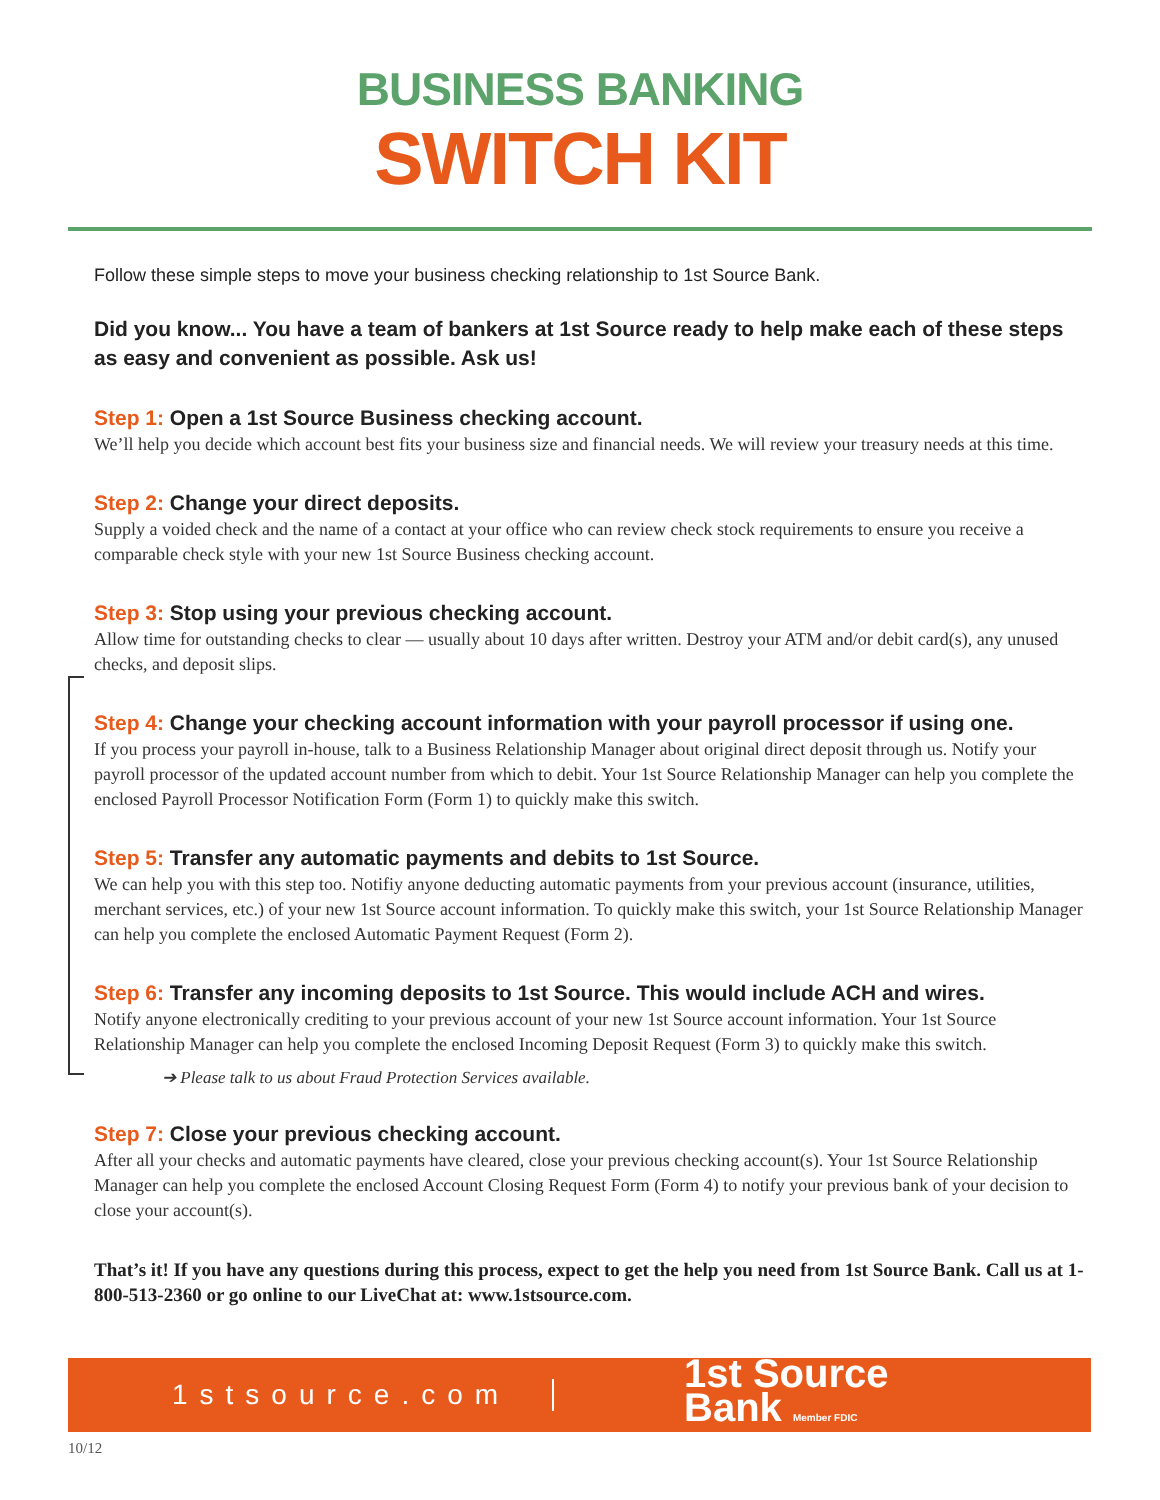BUSINESS BANKING
SWITCH KIT
Follow these simple steps to move your business checking relationship to 1st Source Bank.
Did you know... You have a team of bankers at 1st Source ready to help make each of these steps as easy and convenient as possible. Ask us!
Step 1: Open a 1st Source Business checking account.
We’ll help you decide which account best fits your business size and financial needs. We will review your treasury needs at this time.
Step 2: Change your direct deposits.
Supply a voided check and the name of a contact at your office who can review check stock requirements to ensure you receive a comparable check style with your new 1st Source Business checking account.
Step 3: Stop using your previous checking account.
Allow time for outstanding checks to clear — usually about 10 days after written. Destroy your ATM and/or debit card(s), any unused checks, and deposit slips.
Step 4: Change your checking account information with your payroll processor if using one.
If you process your payroll in-house, talk to a Business Relationship Manager about original direct deposit through us. Notify your payroll processor of the updated account number from which to debit. Your 1st Source Relationship Manager can help you complete the enclosed Payroll Processor Notification Form (Form 1) to quickly make this switch.
Step 5: Transfer any automatic payments and debits to 1st Source.
We can help you with this step too. Notifiy anyone deducting automatic payments from your previous account (insurance, utilities, merchant services, etc.) of your new 1st Source account information. To quickly make this switch, your 1st Source Relationship Manager can help you complete the enclosed Automatic Payment Request (Form 2).
Step 6: Transfer any incoming deposits to 1st Source. This would include ACH and wires.
Notify anyone electronically crediting to your previous account of your new 1st Source account information. Your 1st Source Relationship Manager can help you complete the enclosed Incoming Deposit Request (Form 3) to quickly make this switch.
➔ Please talk to us about Fraud Protection Services available.
Step 7: Close your previous checking account.
After all your checks and automatic payments have cleared, close your previous checking account(s). Your 1st Source Relationship Manager can help you complete the enclosed Account Closing Request Form (Form 4) to notify your previous bank of your decision to close your account(s).
That’s it! If you have any questions during this process, expect to get the help you need from 1st Source Bank. Call us at 1-800-513-2360 or go online to our LiveChat at: www.1stsource.com.
1stsource.com
1st Source
Bank Member FDIC
10/12